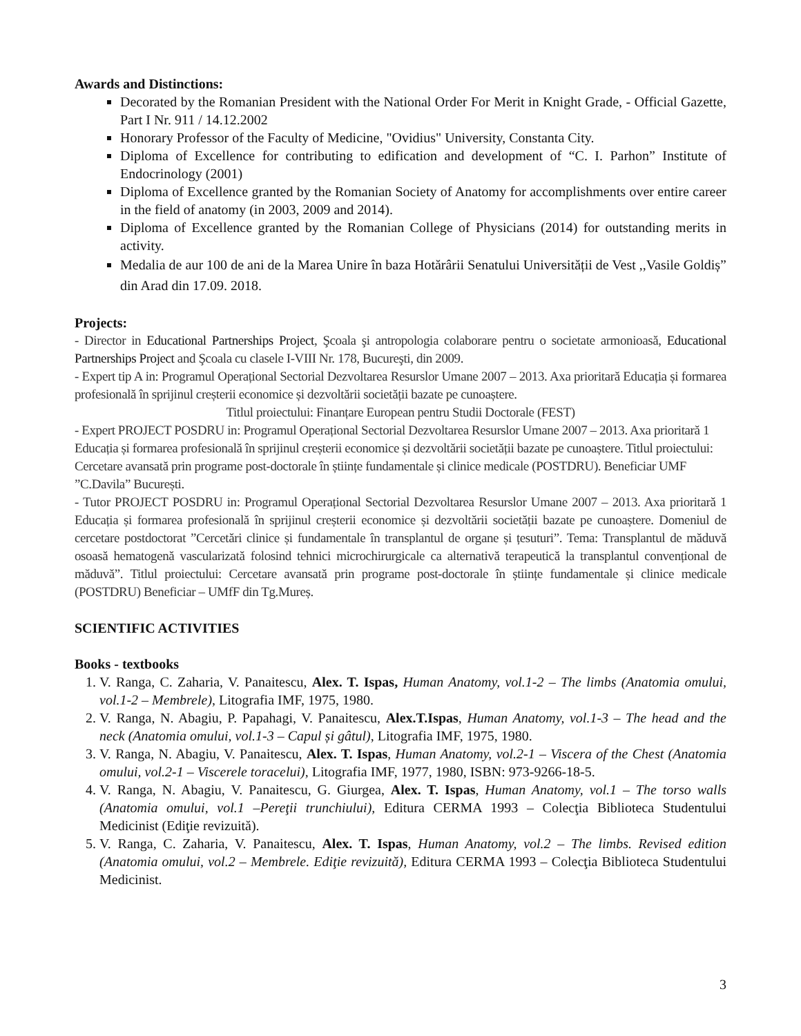Awards and Distinctions:
Decorated by the Romanian President with the National Order For Merit in Knight Grade, - Official Gazette, Part I Nr. 911 / 14.12.2002
Honorary Professor of the Faculty of Medicine, "Ovidius" University, Constanta City.
Diploma of Excellence for contributing to edification and development of “C. I. Parhon” Institute of Endocrinology (2001)
Diploma of Excellence granted by the Romanian Society of Anatomy for accomplishments over entire career in the field of anatomy (in 2003, 2009 and 2014).
Diploma of Excellence granted by the Romanian College of Physicians (2014) for outstanding merits in activity.
Medalia de aur 100 de ani de la Marea Unire în baza Hotărârii Senatului Universității de Vest ,,Vasile Goldiș” din Arad din 17.09. 2018.
Projects:
- Director in Educational Partnerships Project, Şcoala şi antropologia colaborare pentru o societate armonioasă, Educational Partnerships Project and Şcoala cu clasele I-VIII Nr. 178, Bucureşti, din 2009.
- Expert tip A in: Programul Operațional Sectorial Dezvoltarea Resurslor Umane 2007 – 2013. Axa prioritară Educația și formarea profesională în sprijinul creșterii economice și dezvoltării societății bazate pe cunoaștere.
Titlul proiectului: Finanțare European pentru Studii Doctorale (FEST)
- Expert PROJECT POSDRU in: Programul Operațional Sectorial Dezvoltarea Resurslor Umane 2007 – 2013. Axa prioritară 1 Educația și formarea profesională în sprijinul creșterii economice și dezvoltării societății bazate pe cunoaștere. Titlul proiectului: Cercetare avansată prin programe post-doctorale în științe fundamentale și clinice medicale (POSTDRU). Beneficiar UMF ”C.Davila” București.
- Tutor PROJECT POSDRU in: Programul Operațional Sectorial Dezvoltarea Resurslor Umane 2007 – 2013. Axa prioritară 1 Educația și formarea profesională în sprijinul creșterii economice și dezvoltării societății bazate pe cunoaștere. Domeniul de cercetare postdoctorat ”Cercetări clinice și fundamentale în transplantul de organe și țesuturi”. Tema: Transplantul de măduvă osoasă hematogenă vascularizată folosind tehnici microchirurgicale ca alternativă terapeutică la transplantul convențional de măduvă”. Titlul proiectului: Cercetare avansată prin programe post-doctorale în științe fundamentale și clinice medicale (POSTDRU) Beneficiar – UMfF din Tg.Mureș.
SCIENTIFIC ACTIVITIES
Books - textbooks
1. V. Ranga, C. Zaharia, V. Panaitescu, Alex. T. Ispas, Human Anatomy, vol.1-2 – The limbs (Anatomia omului, vol.1-2 – Membrele), Litografia IMF, 1975, 1980.
2. V. Ranga, N. Abagiu, P. Papahagi, V. Panaitescu, Alex.T.Ispas, Human Anatomy, vol.1-3 – The head and the neck (Anatomia omului, vol.1-3 – Capul și gâtul), Litografia IMF, 1975, 1980.
3. V. Ranga, N. Abagiu, V. Panaitescu, Alex. T. Ispas, Human Anatomy, vol.2-1 – Viscera of the Chest (Anatomia omului, vol.2-1 – Viscerele toracelui), Litografia IMF, 1977, 1980, ISBN: 973-9266-18-5.
4. V. Ranga, N. Abagiu, V. Panaitescu, G. Giurgea, Alex. T. Ispas, Human Anatomy, vol.1 – The torso walls (Anatomia omului, vol.1 –Pereţii trunchiului), Editura CERMA 1993 – Colecţia Biblioteca Studentului Medicinist (Ediţie revizuită).
5. V. Ranga, C. Zaharia, V. Panaitescu, Alex. T. Ispas, Human Anatomy, vol.2 – The limbs. Revised edition (Anatomia omului, vol.2 – Membrele. Ediţie revizuită), Editura CERMA 1993 – Colecţia Biblioteca Studentului Medicinist.
3